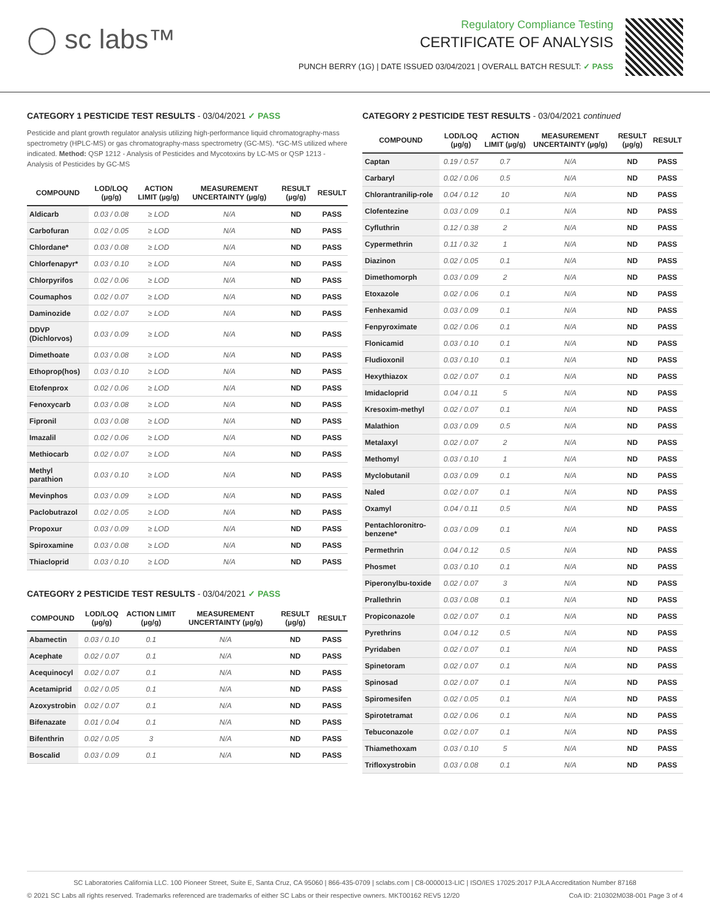◯ sc labs™
Regulatory Compliance Testing
CERTIFICATE OF ANALYSIS
PUNCH BERRY (1G) | DATE ISSUED 03/04/2021 | OVERALL BATCH RESULT: ✓ PASS
CATEGORY 1 PESTICIDE TEST RESULTS - 03/04/2021 ✓ PASS
Pesticide and plant growth regulator analysis utilizing high-performance liquid chromatography-mass spectrometry (HPLC-MS) or gas chromatography-mass spectrometry (GC-MS). *GC-MS utilized where indicated. Method: QSP 1212 - Analysis of Pesticides and Mycotoxins by LC-MS or QSP 1213 - Analysis of Pesticides by GC-MS
| COMPOUND | LOD/LOQ (µg/g) | ACTION LIMIT (µg/g) | MEASUREMENT UNCERTAINTY (µg/g) | RESULT (µg/g) | RESULT |
| --- | --- | --- | --- | --- | --- |
| Aldicarb | 0.03 / 0.08 | ≥ LOD | N/A | ND | PASS |
| Carbofuran | 0.02 / 0.05 | ≥ LOD | N/A | ND | PASS |
| Chlordane* | 0.03 / 0.08 | ≥ LOD | N/A | ND | PASS |
| Chlorfenapyr* | 0.03 / 0.10 | ≥ LOD | N/A | ND | PASS |
| Chlorpyrifos | 0.02 / 0.06 | ≥ LOD | N/A | ND | PASS |
| Coumaphos | 0.02 / 0.07 | ≥ LOD | N/A | ND | PASS |
| Daminozide | 0.02 / 0.07 | ≥ LOD | N/A | ND | PASS |
| DDVP (Dichlorvos) | 0.03 / 0.09 | ≥ LOD | N/A | ND | PASS |
| Dimethoate | 0.03 / 0.08 | ≥ LOD | N/A | ND | PASS |
| Ethoprop(hos) | 0.03 / 0.10 | ≥ LOD | N/A | ND | PASS |
| Etofenprox | 0.02 / 0.06 | ≥ LOD | N/A | ND | PASS |
| Fenoxycarb | 0.03 / 0.08 | ≥ LOD | N/A | ND | PASS |
| Fipronil | 0.03 / 0.08 | ≥ LOD | N/A | ND | PASS |
| Imazalil | 0.02 / 0.06 | ≥ LOD | N/A | ND | PASS |
| Methiocarb | 0.02 / 0.07 | ≥ LOD | N/A | ND | PASS |
| Methyl parathion | 0.03 / 0.10 | ≥ LOD | N/A | ND | PASS |
| Mevinphos | 0.03 / 0.09 | ≥ LOD | N/A | ND | PASS |
| Paclobutrazol | 0.02 / 0.05 | ≥ LOD | N/A | ND | PASS |
| Propoxur | 0.03 / 0.09 | ≥ LOD | N/A | ND | PASS |
| Spiroxamine | 0.03 / 0.08 | ≥ LOD | N/A | ND | PASS |
| Thiacloprid | 0.03 / 0.10 | ≥ LOD | N/A | ND | PASS |
CATEGORY 2 PESTICIDE TEST RESULTS - 03/04/2021 ✓ PASS
| COMPOUND | LOD/LOQ (µg/g) | ACTION LIMIT (µg/g) | MEASUREMENT UNCERTAINTY (µg/g) | RESULT (µg/g) | RESULT |
| --- | --- | --- | --- | --- | --- |
| Abamectin | 0.03 / 0.10 | 0.1 | N/A | ND | PASS |
| Acephate | 0.02 / 0.07 | 0.1 | N/A | ND | PASS |
| Acequinocyl | 0.02 / 0.07 | 0.1 | N/A | ND | PASS |
| Acetamiprid | 0.02 / 0.05 | 0.1 | N/A | ND | PASS |
| Azoxystrobin | 0.02 / 0.07 | 0.1 | N/A | ND | PASS |
| Bifenazate | 0.01 / 0.04 | 0.1 | N/A | ND | PASS |
| Bifenthrin | 0.02 / 0.05 | 3 | N/A | ND | PASS |
| Boscalid | 0.03 / 0.09 | 0.1 | N/A | ND | PASS |
CATEGORY 2 PESTICIDE TEST RESULTS - 03/04/2021 continued
| COMPOUND | LOD/LOQ (µg/g) | ACTION LIMIT (µg/g) | MEASUREMENT UNCERTAINTY (µg/g) | RESULT (µg/g) | RESULT |
| --- | --- | --- | --- | --- | --- |
| Captan | 0.19 / 0.57 | 0.7 | N/A | ND | PASS |
| Carbaryl | 0.02 / 0.06 | 0.5 | N/A | ND | PASS |
| Chlorantranilip-role | 0.04 / 0.12 | 10 | N/A | ND | PASS |
| Clofentezine | 0.03 / 0.09 | 0.1 | N/A | ND | PASS |
| Cyfluthrin | 0.12 / 0.38 | 2 | N/A | ND | PASS |
| Cypermethrin | 0.11 / 0.32 | 1 | N/A | ND | PASS |
| Diazinon | 0.02 / 0.05 | 0.1 | N/A | ND | PASS |
| Dimethomorph | 0.03 / 0.09 | 2 | N/A | ND | PASS |
| Etoxazole | 0.02 / 0.06 | 0.1 | N/A | ND | PASS |
| Fenhexamid | 0.03 / 0.09 | 0.1 | N/A | ND | PASS |
| Fenpyroximate | 0.02 / 0.06 | 0.1 | N/A | ND | PASS |
| Flonicamid | 0.03 / 0.10 | 0.1 | N/A | ND | PASS |
| Fludioxonil | 0.03 / 0.10 | 0.1 | N/A | ND | PASS |
| Hexythiazox | 0.02 / 0.07 | 0.1 | N/A | ND | PASS |
| Imidacloprid | 0.04 / 0.11 | 5 | N/A | ND | PASS |
| Kresoxim-methyl | 0.02 / 0.07 | 0.1 | N/A | ND | PASS |
| Malathion | 0.03 / 0.09 | 0.5 | N/A | ND | PASS |
| Metalaxyl | 0.02 / 0.07 | 2 | N/A | ND | PASS |
| Methomyl | 0.03 / 0.10 | 1 | N/A | ND | PASS |
| Myclobutanil | 0.03 / 0.09 | 0.1 | N/A | ND | PASS |
| Naled | 0.02 / 0.07 | 0.1 | N/A | ND | PASS |
| Oxamyl | 0.04 / 0.11 | 0.5 | N/A | ND | PASS |
| Pentachloronitro-benzene* | 0.03 / 0.09 | 0.1 | N/A | ND | PASS |
| Permethrin | 0.04 / 0.12 | 0.5 | N/A | ND | PASS |
| Phosmet | 0.03 / 0.10 | 0.1 | N/A | ND | PASS |
| Piperonylbu-toxide | 0.02 / 0.07 | 3 | N/A | ND | PASS |
| Prallethrin | 0.03 / 0.08 | 0.1 | N/A | ND | PASS |
| Propiconazole | 0.02 / 0.07 | 0.1 | N/A | ND | PASS |
| Pyrethrins | 0.04 / 0.12 | 0.5 | N/A | ND | PASS |
| Pyridaben | 0.02 / 0.07 | 0.1 | N/A | ND | PASS |
| Spinetoram | 0.02 / 0.07 | 0.1 | N/A | ND | PASS |
| Spinosad | 0.02 / 0.07 | 0.1 | N/A | ND | PASS |
| Spiromesifen | 0.02 / 0.05 | 0.1 | N/A | ND | PASS |
| Spirotetramat | 0.02 / 0.06 | 0.1 | N/A | ND | PASS |
| Tebuconazole | 0.02 / 0.07 | 0.1 | N/A | ND | PASS |
| Thiamethoxam | 0.03 / 0.10 | 5 | N/A | ND | PASS |
| Trifloxystrobin | 0.03 / 0.08 | 0.1 | N/A | ND | PASS |
SC Laboratories California LLC. 100 Pioneer Street, Suite E, Santa Cruz, CA 95060 | 866-435-0709 | sclabs.com | C8-0000013-LIC | ISO/IES 17025:2017 PJLA Accreditation Number 87168
© 2021 SC Labs all rights reserved. Trademarks referenced are trademarks of either SC Labs or their respective owners. MKT00162 REV5 12/20 CoA ID: 210302M038-001 Page 3 of 4